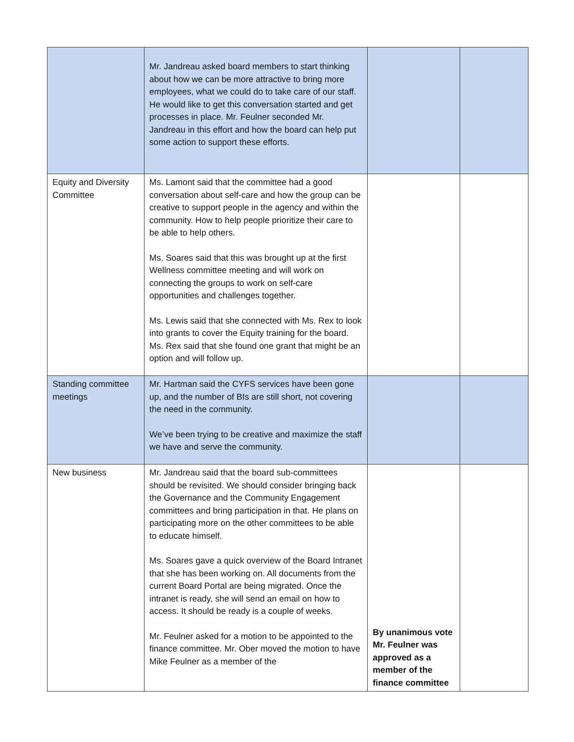| | Mr. Jandreau asked board members to start thinking about how we can be more attractive to bring more employees, what we could do to take care of our staff. He would like to get this conversation started and get processes in place. Mr. Feulner seconded Mr. Jandreau in this effort and how the board can help put some action to support these efforts. | | |
| Equity and Diversity Committee | Ms. Lamont said that the committee had a good conversation about self-care and how the group can be creative to support people in the agency and within the community. How to help people prioritize their care to be able to help others. Ms. Soares said that this was brought up at the first Wellness committee meeting and will work on connecting the groups to work on self-care opportunities and challenges together. Ms. Lewis said that she connected with Ms. Rex to look into grants to cover the Equity training for the board. Ms. Rex said that she found one grant that might be an option and will follow up. | | |
| Standing committee meetings | Mr. Hartman said the CYFS services have been gone up, and the number of BIs are still short, not covering the need in the community. We’ve been trying to be creative and maximize the staff we have and serve the community. | | |
| New business | Mr. Jandreau said that the board sub-committees should be revisited. We should consider bringing back the Governance and the Community Engagement committees and bring participation in that. He plans on participating more on the other committees to be able to educate himself. Ms. Soares gave a quick overview of the Board Intranet that she has been working on. All documents from the current Board Portal are being migrated. Once the intranet is ready, she will send an email on how to access. It should be ready is a couple of weeks. Mr. Feulner asked for a motion to be appointed to the finance committee. Mr. Ober moved the motion to have Mike Feulner as a member of the | By unanimous vote Mr. Feulner was approved as a member of the finance committee | |